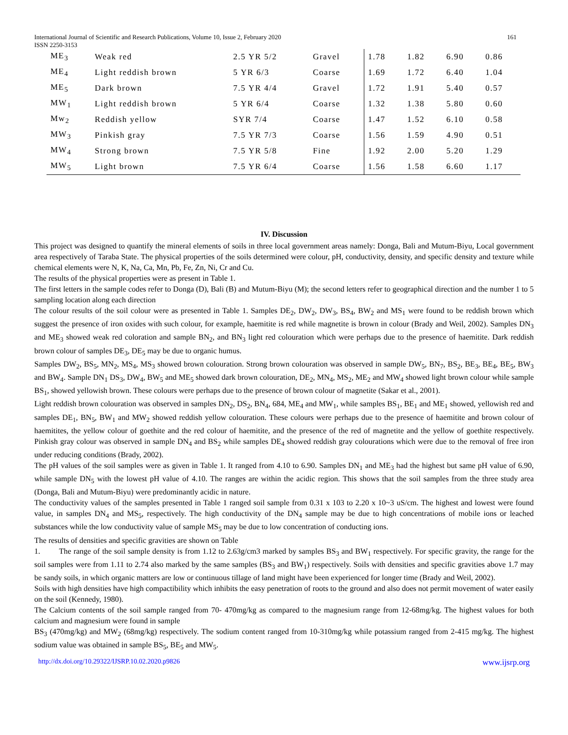International Journal of Scientific and Research Publications, Volume 10, Issue 2, February 2020 161
ISSN 2250-3153
| ME<sub>3</sub> | Weak red | 2.5 YR 5/2 | Gravel | 1.78 | 1.82 | 6.90 | 0.86 |
| ME<sub>4</sub> | Light reddish brown | 5 YR 6/3 | Coarse | 1.69 | 1.72 | 6.40 | 1.04 |
| ME<sub>5</sub> | Dark brown | 7.5 YR 4/4 | Gravel | 1.72 | 1.91 | 5.40 | 0.57 |
| MW<sub>1</sub> | Light reddish brown | 5 YR 6/4 | Coarse | 1.32 | 1.38 | 5.80 | 0.60 |
| Mw<sub>2</sub> | Reddish yellow | SYR 7/4 | Coarse | 1.47 | 1.52 | 6.10 | 0.58 |
| MW<sub>3</sub> | Pinkish gray | 7.5 YR 7/3 | Coarse | 1.56 | 1.59 | 4.90 | 0.51 |
| MW<sub>4</sub> | Strong brown | 7.5 YR 5/8 | Fine | 1.92 | 2.00 | 5.20 | 1.29 |
| MW<sub>5</sub> | Light brown | 7.5 YR 6/4 | Coarse | 1.56 | 1.58 | 6.60 | 1.17 |
IV. Discussion
This project was designed to quantify the mineral elements of soils in three local government areas namely: Donga, Bali and Mutum-Biyu, Local government area respectively of Taraba State. The physical properties of the soils determined were colour, pH, conductivity, density, and specific density and texture while chemical elements were N, K, Na, Ca, Mn, Pb, Fe, Zn, Ni, Cr and Cu.
The results of the physical properties were as present in Table 1.
The first letters in the sample codes refer to Donga (D), Bali (B) and Mutum-Biyu (M); the second letters refer to geographical direction and the number 1 to 5 sampling location along each direction
The colour results of the soil colour were as presented in Table 1. Samples DE<sub>2</sub>, DW<sub>2</sub>, DW<sub>3</sub>, BS<sub>4</sub>, BW<sub>2</sub> and MS<sub>1</sub> were found to be reddish brown which suggest the presence of iron oxides with such colour, for example, haemitite is red while magnetite is brown in colour (Brady and Weil, 2002). Samples DN<sub>3</sub> and ME<sub>3</sub> showed weak red coloration and sample BN<sub>2</sub>, and BN<sub>3</sub> light red colouration which were perhaps due to the presence of haemitite. Dark reddish brown colour of samples DE<sub>3</sub>, DE<sub>5</sub> may be due to organic humus.
Samples DW<sub>2</sub>, BS<sub>5</sub>, MN<sub>2</sub>, MS<sub>4</sub>, MS<sub>3</sub> showed brown colouration. Strong brown colouration was observed in sample DW<sub>5</sub>, BN<sub>7</sub>, BS<sub>2</sub>, BE<sub>3</sub>, BE<sub>4</sub>, BE<sub>5</sub>, BW<sub>3</sub> and BW<sub>4</sub>. Sample DN<sub>1</sub> DS<sub>3</sub>, DW<sub>4</sub>, BW<sub>5</sub> and ME<sub>5</sub> showed dark brown colouration, DE<sub>2</sub>, MN<sub>4</sub>, MS<sub>2</sub>, ME<sub>2</sub> and MW<sub>4</sub> showed light brown colour while sample BS<sub>1</sub>, showed yellowish brown. These colours were perhaps due to the presence of brown colour of magnetite (Sakar et al., 2001).
Light reddish brown colouration was observed in samples DN<sub>2</sub>, DS<sub>2</sub>, BN<sub>4</sub>, 684, ME<sub>4</sub> and MW<sub>1</sub>, while samples BS<sub>1</sub>, BE<sub>1</sub> and ME<sub>1</sub> showed, yellowish red and samples DE<sub>1</sub>, BN<sub>5</sub>, BW<sub>1</sub> and MW<sub>2</sub> showed reddish yellow colouration. These colours were perhaps due to the presence of haemitite and brown colour of haemitites, the yellow colour of goethite and the red colour of haemitite, and the presence of the red of magnetite and the yellow of goethite respectively. Pinkish gray colour was observed in sample DN<sub>4</sub> and BS<sub>2</sub> while samples DE<sub>4</sub> showed reddish gray colourations which were due to the removal of free iron under reducing conditions (Brady, 2002).
The pH values of the soil samples were as given in Table 1. It ranged from 4.10 to 6.90. Samples DN<sub>1</sub> and ME<sub>3</sub> had the highest but same pH value of 6.90, while sample DN<sub>5</sub> with the lowest pH value of 4.10. The ranges are within the acidic region. This shows that the soil samples from the three study area (Donga, Bali and Mutum-Biyu) were predominantly acidic in nature.
The conductivity values of the samples presented in Table 1 ranged soil sample from 0.31 x 103 to 2.20 x 10~3 uS/cm. The highest and lowest were found value, in samples DN<sub>4</sub> and MS<sub>5</sub>, respectively. The high conductivity of the DN<sub>4</sub> sample may be due to high concentrations of mobile ions or leached substances while the low conductivity value of sample MS<sub>5</sub> may be due to low concentration of conducting ions.
The results of densities and specific gravities are shown on Table
1. The range of the soil sample density is from 1.12 to 2.63g/cm3 marked by samples BS<sub>3</sub> and BW<sub>1</sub> respectively. For specific gravity, the range for the soil samples were from 1.11 to 2.74 also marked by the same samples (BS<sub>3</sub> and BW<sub>1</sub>) respectively. Soils with densities and specific gravities above 1.7 may be sandy soils, in which organic matters are low or continuous tillage of land might have been experienced for longer time (Brady and Weil, 2002).
Soils with high densities have high compactibility which inhibits the easy penetration of roots to the ground and also does not permit movement of water easily on the soil (Kennedy, 1980).
The Calcium contents of the soil sample ranged from 70- 470mg/kg as compared to the magnesium range from 12-68mg/kg. The highest values for both calcium and magnesium were found in sample
BS<sub>3</sub> (470mg/kg) and MW<sub>2</sub> (68mg/kg) respectively. The sodium content ranged from 10-310mg/kg while potassium ranged from 2-415 mg/kg. The highest sodium value was obtained in sample BS<sub>5</sub>, BE<sub>5</sub> and MW<sub>5</sub>.
http://dx.doi.org/10.29322/IJSRP.10.02.2020.p9826 www.ijsrp.org